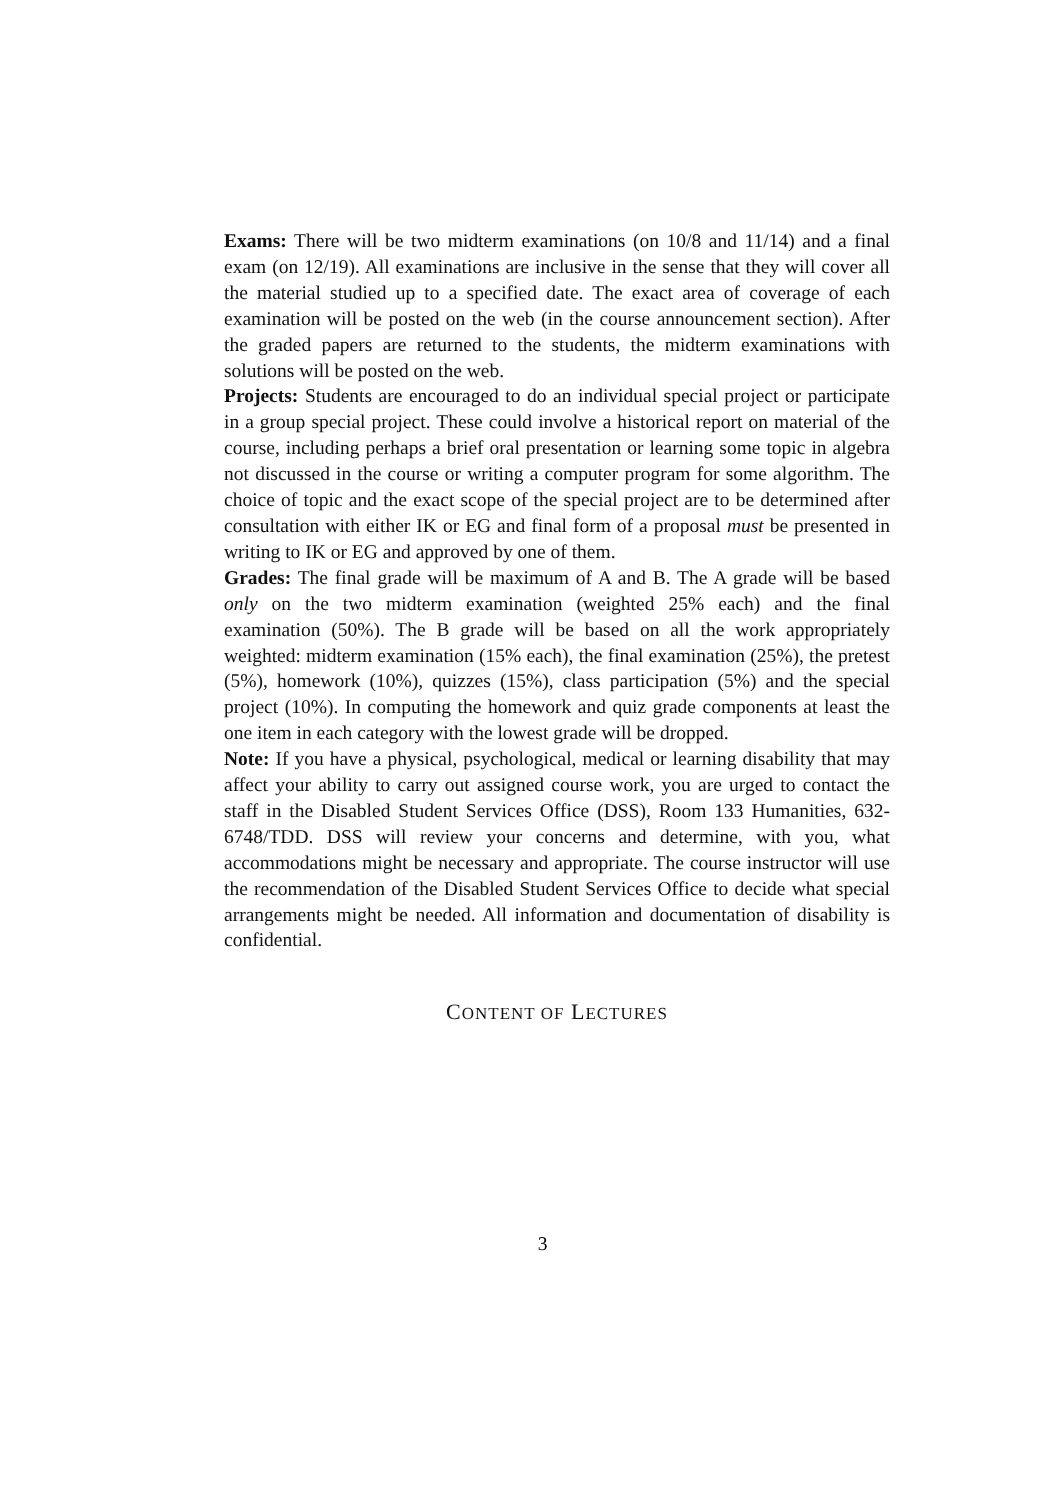Exams: There will be two midterm examinations (on 10/8 and 11/14) and a final exam (on 12/19). All examinations are inclusive in the sense that they will cover all the material studied up to a specified date. The exact area of coverage of each examination will be posted on the web (in the course announcement section). After the graded papers are returned to the students, the midterm examinations with solutions will be posted on the web.
Projects: Students are encouraged to do an individual special project or participate in a group special project. These could involve a historical report on material of the course, including perhaps a brief oral presentation or learning some topic in algebra not discussed in the course or writing a computer program for some algorithm. The choice of topic and the exact scope of the special project are to be determined after consultation with either IK or EG and final form of a proposal must be presented in writing to IK or EG and approved by one of them.
Grades: The final grade will be maximum of A and B. The A grade will be based only on the two midterm examination (weighted 25% each) and the final examination (50%). The B grade will be based on all the work appropriately weighted: midterm examination (15% each), the final examination (25%), the pretest (5%), homework (10%), quizzes (15%), class participation (5%) and the special project (10%). In computing the homework and quiz grade components at least the one item in each category with the lowest grade will be dropped.
Note: If you have a physical, psychological, medical or learning disability that may affect your ability to carry out assigned course work, you are urged to contact the staff in the Disabled Student Services Office (DSS), Room 133 Humanities, 632-6748/TDD. DSS will review your concerns and determine, with you, what accommodations might be necessary and appropriate. The course instructor will use the recommendation of the Disabled Student Services Office to decide what special arrangements might be needed. All information and documentation of disability is confidential.
CONTENT OF LECTURES
3